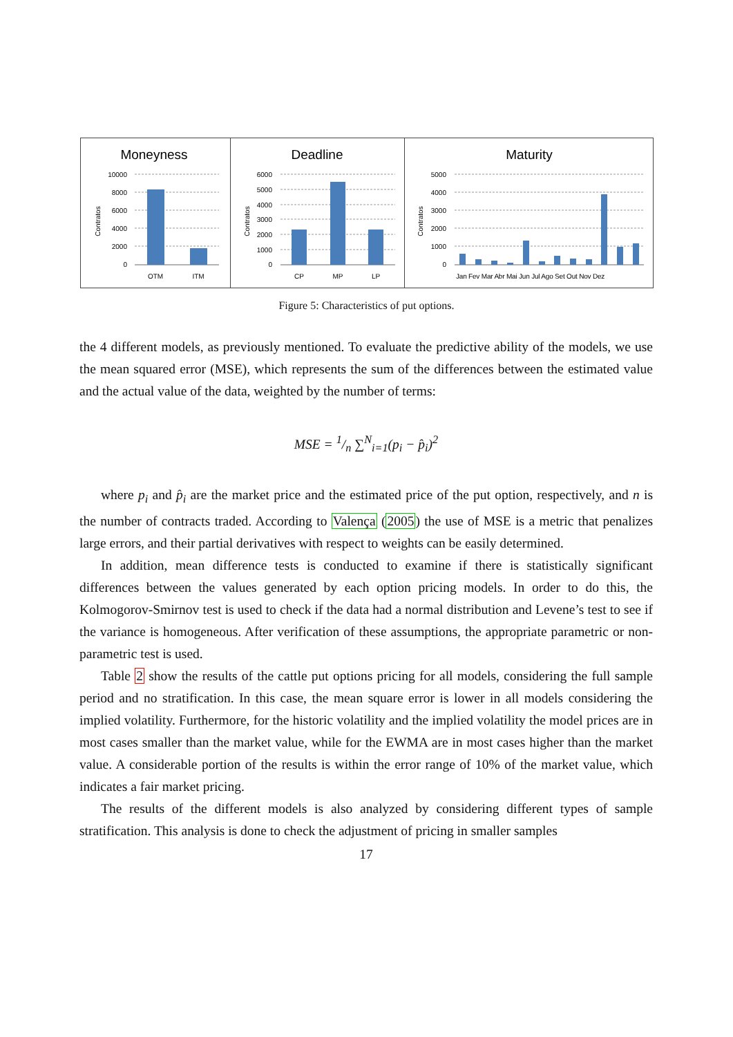Moneyness
Contratos
10000
8000
6000
4000
2000
0
OTM
ITM
Deadline
Contratos
6000
5000
4000
3000
2000
1000
0
CP
MP
LP
Maturity
Contratos
5000
4000
3000
2000
1000
0
Jan Fev Mar Abr Mai Jun Jul Ago Set Out Nov Dez
Figure 5: Characteristics of put options.
the 4 different models, as previously mentioned. To evaluate the predictive ability of the models, we use the mean squared error (MSE), which represents the sum of the differences between the estimated value and the actual value of the data, weighted by the number of terms:
MSE = 1/n ∑<sup>N</sup><sub>i=1</sub>(p<sub>i</sub> − p̂<sub>i</sub>)<sup>2</sup>
where p<sub>i</sub> and p̂<sub>i</sub> are the market price and the estimated price of the put option, respectively, and n is the number of contracts traded. According to Valença (2005) the use of MSE is a metric that penalizes large errors, and their partial derivatives with respect to weights can be easily determined.
In addition, mean difference tests is conducted to examine if there is statistically significant differences between the values generated by each option pricing models. In order to do this, the Kolmogorov-Smirnov test is used to check if the data had a normal distribution and Levene’s test to see if the variance is homogeneous. After verification of these assumptions, the appropriate parametric or non-parametric test is used.
Table 2 show the results of the cattle put options pricing for all models, considering the full sample period and no stratification. In this case, the mean square error is lower in all models considering the implied volatility. Furthermore, for the historic volatility and the implied volatility the model prices are in most cases smaller than the market value, while for the EWMA are in most cases higher than the market value. A considerable portion of the results is within the error range of 10% of the market value, which indicates a fair market pricing.
The results of the different models is also analyzed by considering different types of sample stratification. This analysis is done to check the adjustment of pricing in smaller samples
17